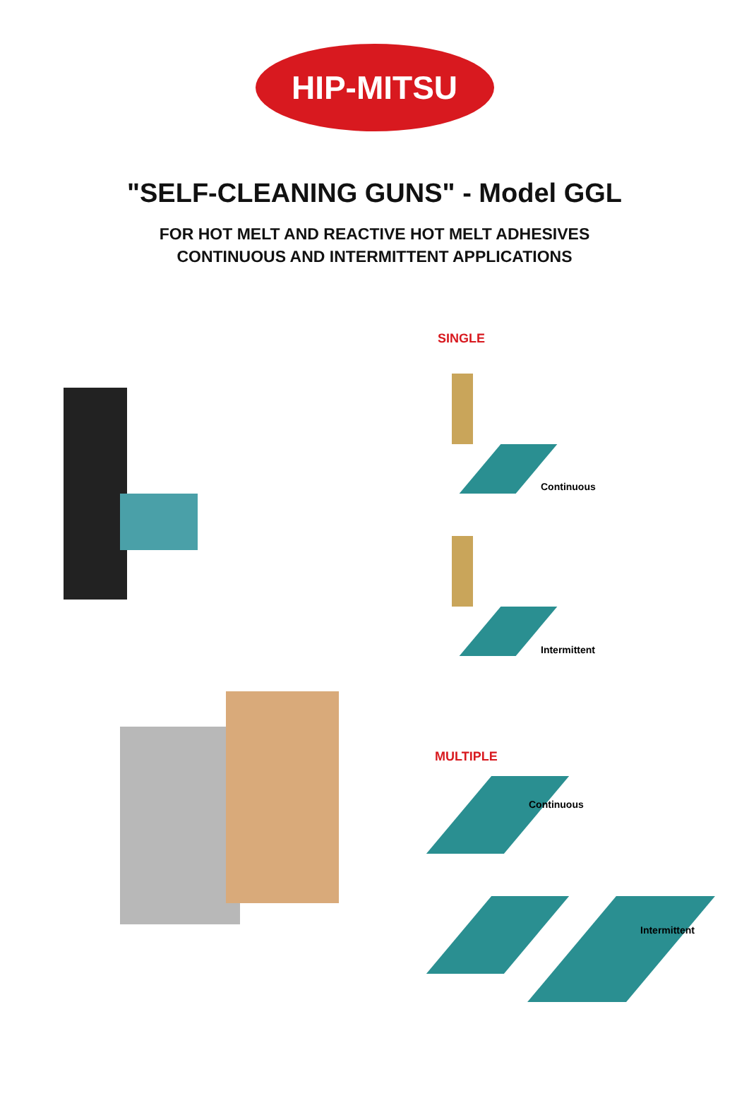HIP-MITSU
"SELF-CLEANING GUNS" - Model GGL
FOR HOT MELT AND REACTIVE HOT MELT ADHESIVES
CONTINUOUS AND INTERMITTENT APPLICATIONS
SINGLE
Continuous
Intermittent
MULTIPLE
Continuous
Intermittent